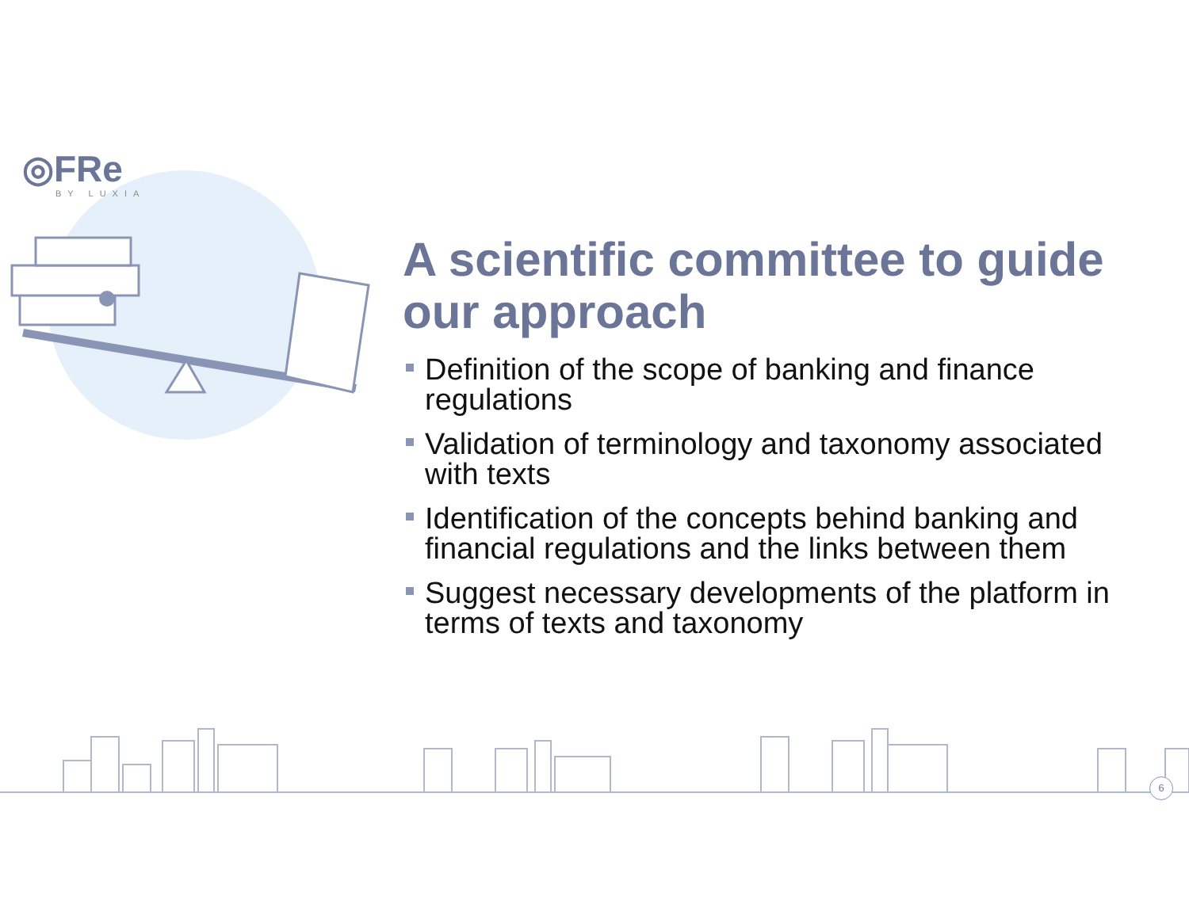◎FRe
BY LUXIA
A scientific committee to guide our approach
Definition of the scope of banking and finance regulations
Validation of terminology and taxonomy associated with texts
Identification of the concepts behind banking and financial regulations and the links between them
Suggest necessary developments of the platform in terms of texts and taxonomy
6